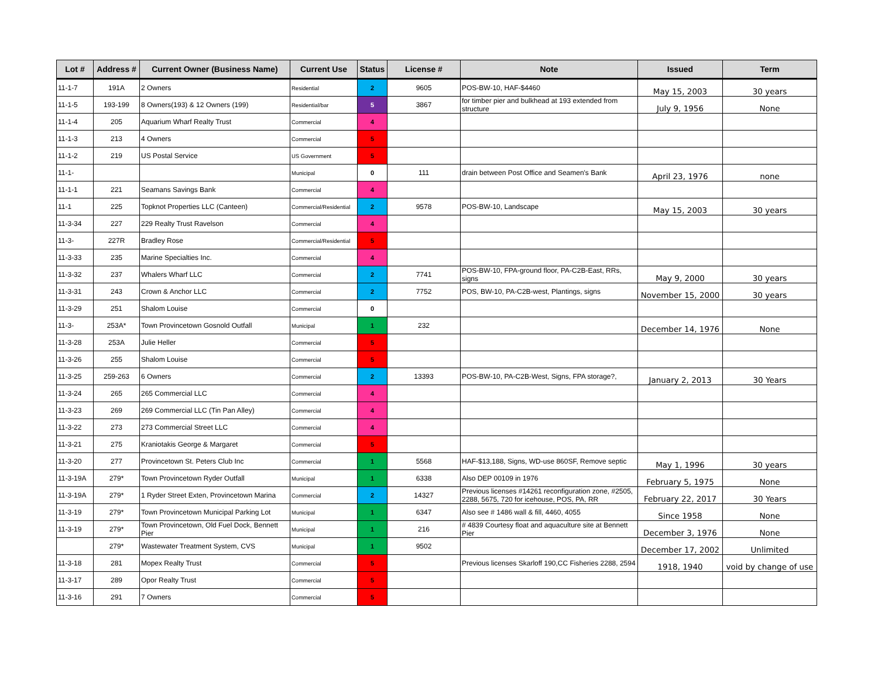| Lot # | Address # | Current Owner (Business Name) | Current Use | Status | License # | Note | Issued | Term |
| --- | --- | --- | --- | --- | --- | --- | --- | --- |
| 11-1-7 | 191A | 2 Owners | Residential | 2 | 9605 | POS-BW-10, HAF-$4460 | May 15, 2003 | 30 years |
| 11-1-5 | 193-199 | 8 Owners(193) & 12 Owners (199) | Residential/bar | 5 | 3867 | for timber pier and bulkhead at 193 extended from structure | July 9, 1956 | None |
| 11-1-4 | 205 | Aquarium Wharf Realty Trust | Commercial | 4 | | | | |
| 11-1-3 | 213 | 4 Owners | Commercial | 5 | | | | |
| 11-1-2 | 219 | US Postal Service | US Government | 5 | | | | |
| 11-1- | | | Municipal | 0 | 111 | drain between Post Office and Seamen's Bank | April 23, 1976 | none |
| 11-1-1 | 221 | Seamans Savings Bank | Commercial | 4 | | | | |
| 11-1 | 225 | Topknot Properties LLC (Canteen) | Commercial/Residential | 2 | 9578 | POS-BW-10, Landscape | May 15, 2003 | 30 years |
| 11-3-34 | 227 | 229 Realty Trust Ravelson | Commercial | 4 | | | | |
| 11-3- | 227R | Bradley Rose | Commercial/Residential | 5 | | | | |
| 11-3-33 | 235 | Marine Specialties Inc. | Commercial | 4 | | | | |
| 11-3-32 | 237 | Whalers Wharf LLC | Commercial | 2 | 7741 | POS-BW-10, FPA-ground floor, PA-C2B-East, RRs, signs | May 9, 2000 | 30 years |
| 11-3-31 | 243 | Crown & Anchor LLC | Commercial | 2 | 7752 | POS, BW-10, PA-C2B-west, Plantings, signs | November 15, 2000 | 30 years |
| 11-3-29 | 251 | Shalom Louise | Commercial | 0 | | | | |
| 11-3- | 253A* | Town Provincetown Gosnold Outfall | Municipal | 1 | 232 | | December 14, 1976 | None |
| 11-3-28 | 253A | Julie Heller | Commercial | 5 | | | | |
| 11-3-26 | 255 | Shalom Louise | Commercial | 5 | | | | |
| 11-3-25 | 259-263 | 6 Owners | Commercial | 2 | 13393 | POS-BW-10, PA-C2B-West, Signs, FPA storage?, | January 2, 2013 | 30 Years |
| 11-3-24 | 265 | 265 Commercial LLC | Commercial | 4 | | | | |
| 11-3-23 | 269 | 269 Commercial LLC (Tin Pan Alley) | Commercial | 4 | | | | |
| 11-3-22 | 273 | 273 Commercial Street LLC | Commercial | 4 | | | | |
| 11-3-21 | 275 | Kraniotakis George & Margaret | Commercial | 5 | | | | |
| 11-3-20 | 277 | Provincetown St. Peters Club Inc | Commercial | 1 | 5568 | HAF-$13,188, Signs, WD-use 860SF, Remove septic | May 1, 1996 | 30 years |
| 11-3-19A | 279* | Town Provincetown Ryder Outfall | Municipal | 1 | 6338 | Also DEP 00109 in 1976 | February 5, 1975 | None |
| 11-3-19A | 279* | 1 Ryder Street Exten, Provincetown Marina | Commercial | 2 | 14327 | Previous licenses #14261 reconfiguration zone, #2505, 2288, 5675, 720 for icehouse, POS, PA, RR | February 22, 2017 | 30 Years |
| 11-3-19 | 279* | Town Provincetown Municipal Parking Lot | Municipal | 1 | 6347 | Also see # 1486 wall & fill, 4460, 4055 | Since 1958 | None |
| 11-3-19 | 279* | Town Provincetown, Old Fuel Dock, Bennett Pier | Municipal | 1 | 216 | # 4839 Courtesy float and aquaculture site at Bennett Pier | December 3, 1976 | None |
| | 279* | Wastewater Treatment System, CVS | Municipal | 1 | 9502 | | December 17, 2002 | Unlimited |
| 11-3-18 | 281 | Mopex Realty Trust | Commercial | 5 | | Previous licenses Skarloff 190,CC Fisheries 2288, 2594 | 1918, 1940 | void by change of use |
| 11-3-17 | 289 | Opor Realty Trust | Commercial | 5 | | | | |
| 11-3-16 | 291 | 7 Owners | Commercial | 5 | | | | |